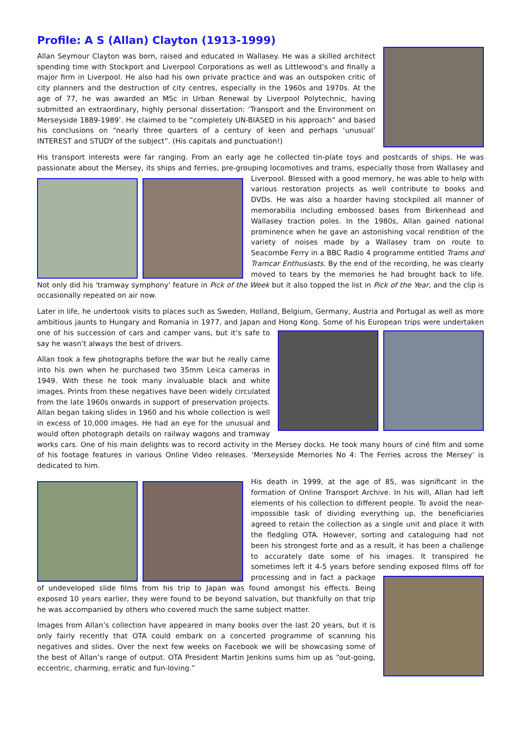Profile: A S (Allan) Clayton (1913-1999)
Allan Seymour Clayton was born, raised and educated in Wallasey. He was a skilled architect spending time with Stockport and Liverpool Corporations as well as Littlewood’s and finally a major firm in Liverpool. He also had his own private practice and was an outspoken critic of city planners and the destruction of city centres, especially in the 1960s and 1970s. At the age of 77, he was awarded an MSc in Urban Renewal by Liverpool Polytechnic, having submitted an extraordinary, highly personal dissertation: ‘Transport and the Environment on Merseyside 1889-1989’. He claimed to be “completely UN-BIASED in his approach” and based his conclusions on “nearly three quarters of a century of keen and perhaps ‘unusual’ INTEREST and STUDY of the subject”. (His capitals and punctuation!)
His transport interests were far ranging. From an early age he collected tin-plate toys and postcards of ships. He was passionate about the Mersey, its ships and ferries, pre-grouping locomotives and trams, especially those from Wallasey and Liverpool. Blessed with a good memory, he was able to help with various restoration projects as well contribute to books and DVDs. He was also a hoarder having stockpiled all manner of memorabilia including embossed bases from Birkenhead and Wallasey traction poles. In the 1980s, Allan gained national prominence when he gave an astonishing vocal rendition of the variety of noises made by a Wallasey tram on route to Seacombe Ferry in a BBC Radio 4 programme entitled Trams and Tramcar Enthusiasts. By the end of the recording, he was clearly moved to tears by the memories he had brought back to life. Not only did his 'tramway symphony' feature in Pick of the Week but it also topped the list in Pick of the Year, and the clip is occasionally repeated on air now.
Later in life, he undertook visits to places such as Sweden, Holland, Belgium, Germany, Austria and Portugal as well as more ambitious jaunts to Hungary and Romania in 1977, and Japan and Hong Kong. Some of his European trips were undertaken one of his succession of cars and camper vans, but it’s safe to say he wasn’t always the best of drivers.
Allan took a few photographs before the war but he really came into his own when he purchased two 35mm Leica cameras in 1949. With these he took many invaluable black and white images. Prints from these negatives have been widely circulated from the late 1960s onwards in support of preservation projects. Allan began taking slides in 1960 and his whole collection is well in excess of 10,000 images. He had an eye for the unusual and would often photograph details on railway wagons and tramway works cars. One of his main delights was to record activity in the Mersey docks. He took many hours of ciné film and some of his footage features in various Online Video releases. ‘Merseyside Memories No 4: The Ferries across the Mersey’ is dedicated to him.
His death in 1999, at the age of 85, was significant in the formation of Online Transport Archive. In his will, Allan had left elements of his collection to different people. To avoid the near-impossible task of dividing everything up, the beneficiaries agreed to retain the collection as a single unit and place it with the fledgling OTA. However, sorting and cataloguing had not been his strongest forte and as a result, it has been a challenge to accurately date some of his images. It transpired he sometimes left it 4-5 years before sending exposed films off for processing and in fact a package of undeveloped slide films from his trip to Japan was found amongst his effects. Being exposed 10 years earlier, they were found to be beyond salvation, but thankfully on that trip he was accompanied by others who covered much the same subject matter.
Images from Allan’s collection have appeared in many books over the last 20 years, but it is only fairly recently that OTA could embark on a concerted programme of scanning his negatives and slides. Over the next few weeks on Facebook we will be showcasing some of the best of Allan’s range of output. OTA President Martin Jenkins sums him up as “out-going, eccentric, charming, erratic and fun-loving.”